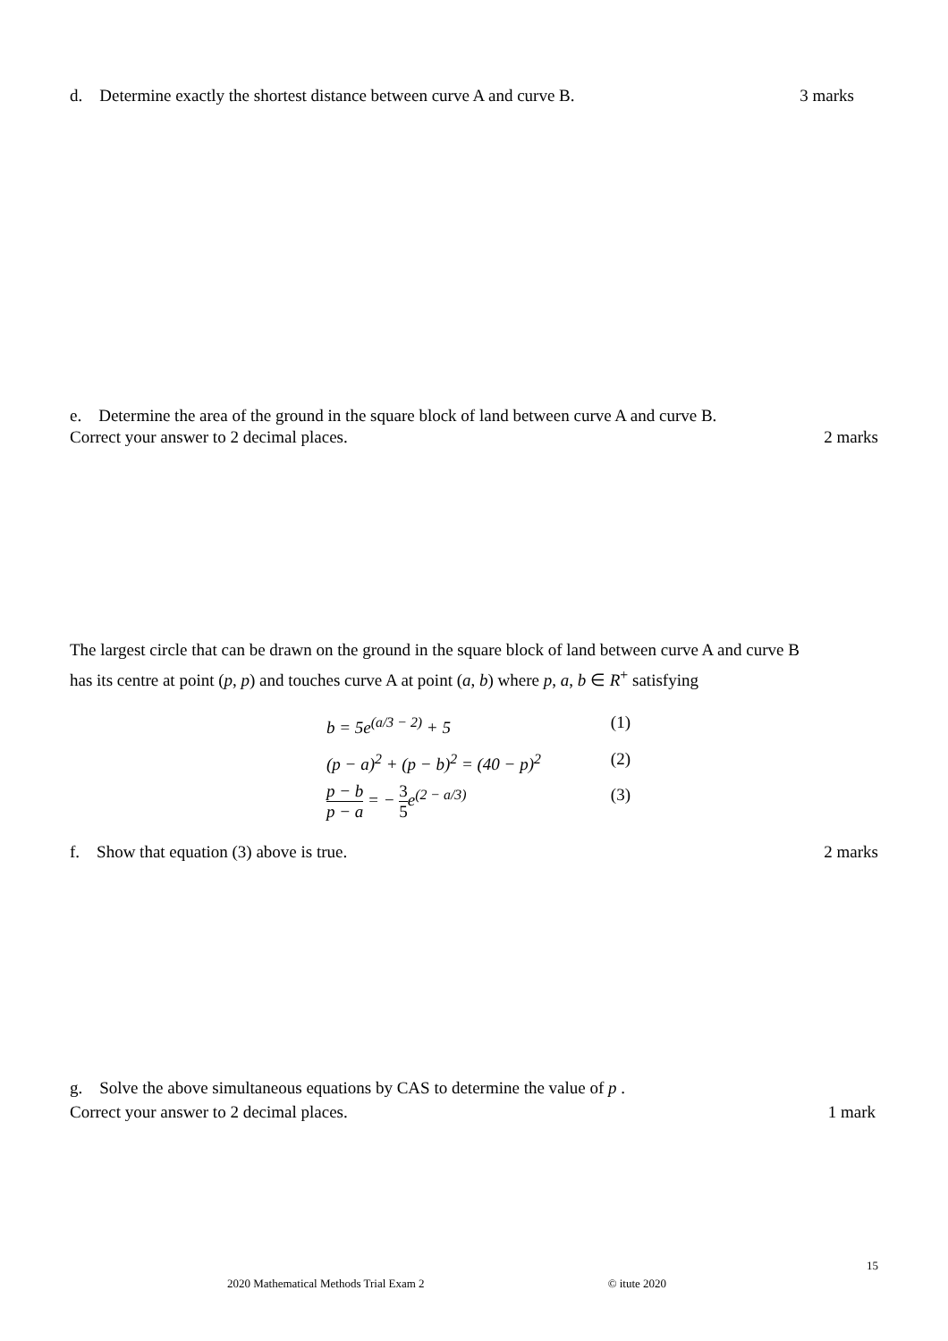d. Determine exactly the shortest distance between curve A and curve B.
3 marks
e. Determine the area of the ground in the square block of land between curve A and curve B.
Correct your answer to 2 decimal places.
2 marks
The largest circle that can be drawn on the ground in the square block of land between curve A and curve B
has its centre at point (p, p) and touches curve A at point (a, b) where p, a, b ∈ R<sup>+</sup> satisfying
b = 5e<sup>(a/3 − 2)</sup> + 5 (1)
(p − a)<sup>2</sup> + (p − b)<sup>2</sup> = (40 − p)<sup>2</sup> (2)
p − b p − a = − 3 5 e<sup>(2 − a/3)</sup> (3)
f. Show that equation (3) above is true.
2 marks
g. Solve the above simultaneous equations by CAS to determine the value of p .
Correct your answer to 2 decimal places.
1 mark
15
2020 Mathematical Methods Trial Exam 2 © itute 2020